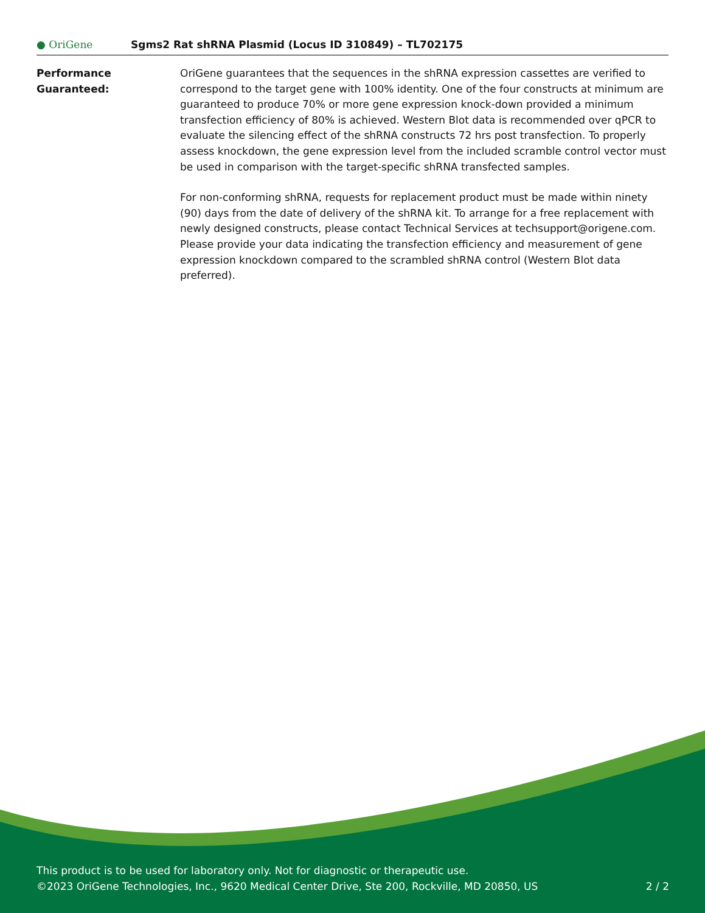● OriGene
Sgms2 Rat shRNA Plasmid (Locus ID 310849) – TL702175
Performance
Guaranteed:
OriGene guarantees that the sequences in the shRNA expression cassettes are verified to correspond to the target gene with 100% identity. One of the four constructs at minimum are guaranteed to produce 70% or more gene expression knock-down provided a minimum transfection efficiency of 80% is achieved. Western Blot data is recommended over qPCR to evaluate the silencing effect of the shRNA constructs 72 hrs post transfection. To properly assess knockdown, the gene expression level from the included scramble control vector must be used in comparison with the target-specific shRNA transfected samples.
For non-conforming shRNA, requests for replacement product must be made within ninety (90) days from the date of delivery of the shRNA kit. To arrange for a free replacement with newly designed constructs, please contact Technical Services at techsupport@origene.com. Please provide your data indicating the transfection efficiency and measurement of gene expression knockdown compared to the scrambled shRNA control (Western Blot data preferred).
This product is to be used for laboratory only. Not for diagnostic or therapeutic use.
©2023 OriGene Technologies, Inc., 9620 Medical Center Drive, Ste 200, Rockville, MD 20850, US
2 / 2